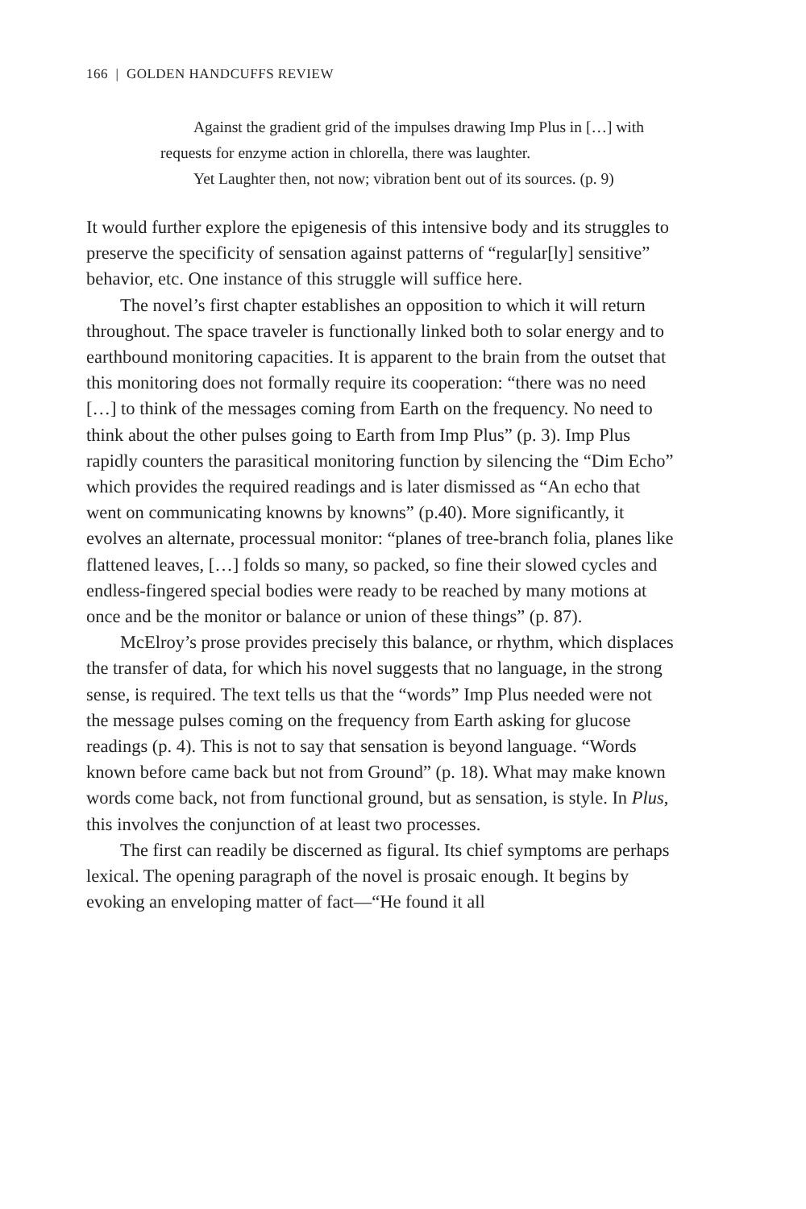166 | GOLDEN HANDCUFFS REVIEW
Against the gradient grid of the impulses drawing Imp Plus in […] with requests for enzyme action in chlorella, there was laughter.
Yet Laughter then, not now; vibration bent out of its sources. (p. 9)
It would further explore the epigenesis of this intensive body and its struggles to preserve the specificity of sensation against patterns of “regular[ly] sensitive” behavior, etc. One instance of this struggle will suffice here.
The novel’s first chapter establishes an opposition to which it will return throughout. The space traveler is functionally linked both to solar energy and to earthbound monitoring capacities. It is apparent to the brain from the outset that this monitoring does not formally require its cooperation: “there was no need […] to think of the messages coming from Earth on the frequency. No need to think about the other pulses going to Earth from Imp Plus” (p. 3). Imp Plus rapidly counters the parasitical monitoring function by silencing the “Dim Echo” which provides the required readings and is later dismissed as “An echo that went on communicating knowns by knowns” (p.40). More significantly, it evolves an alternate, processual monitor: “planes of tree-branch folia, planes like flattened leaves, […] folds so many, so packed, so fine their slowed cycles and endless-fingered special bodies were ready to be reached by many motions at once and be the monitor or balance or union of these things” (p. 87).
McElroy’s prose provides precisely this balance, or rhythm, which displaces the transfer of data, for which his novel suggests that no language, in the strong sense, is required. The text tells us that the “words” Imp Plus needed were not the message pulses coming on the frequency from Earth asking for glucose readings (p. 4). This is not to say that sensation is beyond language. “Words known before came back but not from Ground” (p. 18). What may make known words come back, not from functional ground, but as sensation, is style. In Plus, this involves the conjunction of at least two processes.
The first can readily be discerned as figural. Its chief symptoms are perhaps lexical. The opening paragraph of the novel is prosaic enough. It begins by evoking an enveloping matter of fact—“He found it all